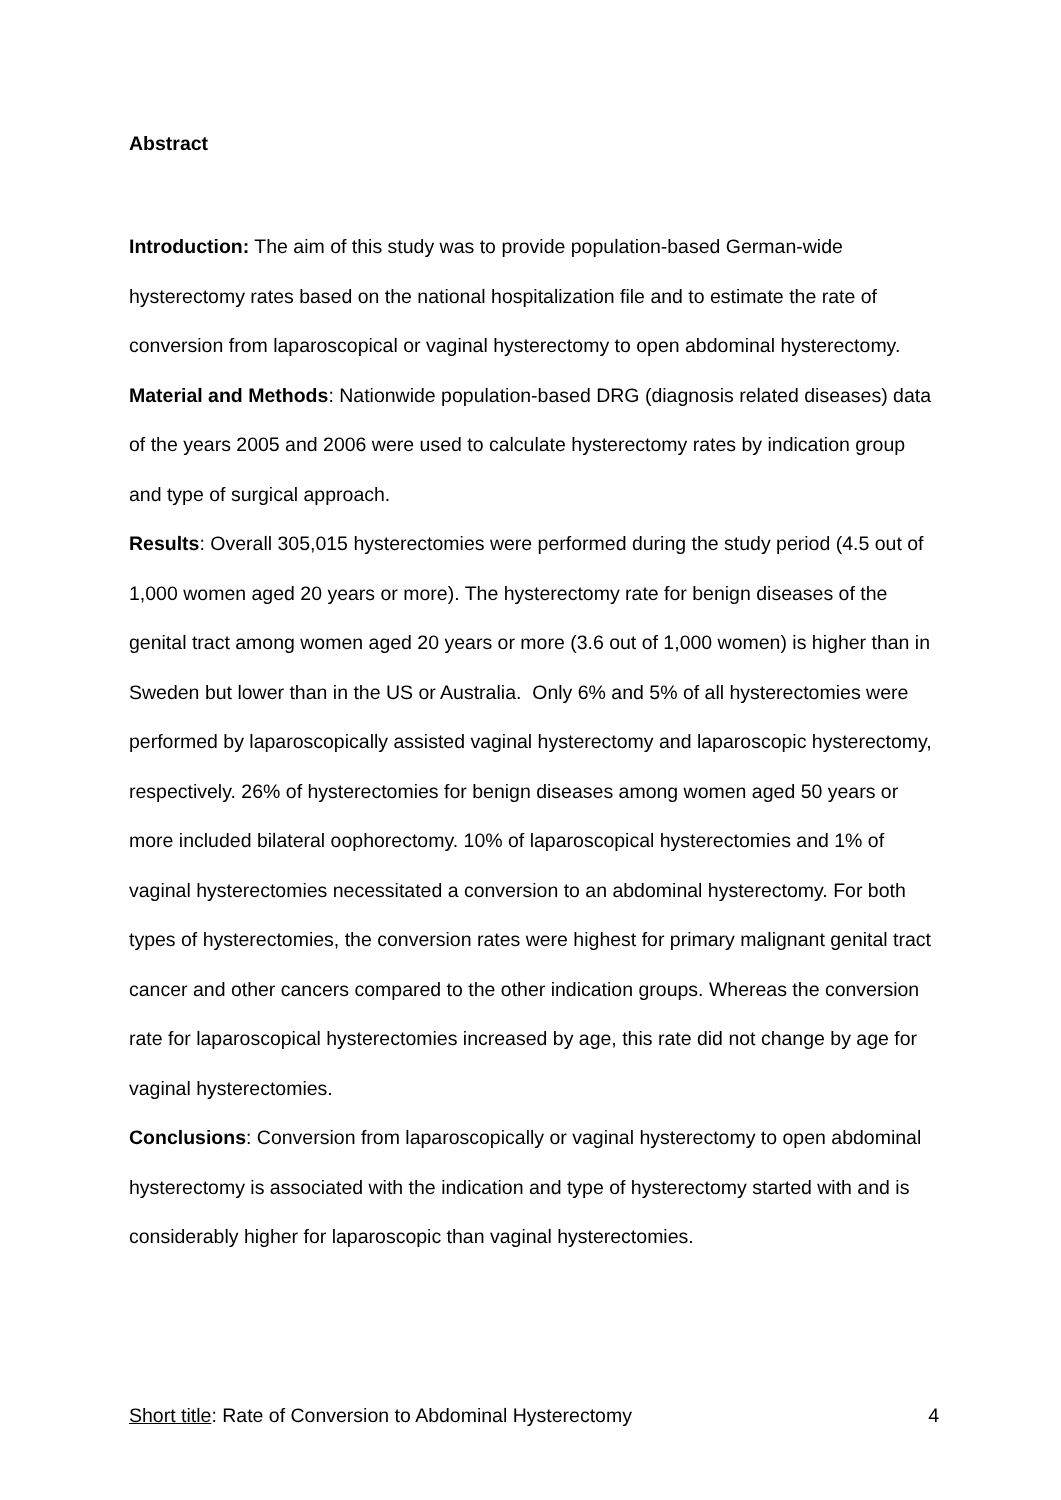Abstract
Introduction: The aim of this study was to provide population-based German-wide hysterectomy rates based on the national hospitalization file and to estimate the rate of conversion from laparoscopical or vaginal hysterectomy to open abdominal hysterectomy.
Material and Methods: Nationwide population-based DRG (diagnosis related diseases) data of the years 2005 and 2006 were used to calculate hysterectomy rates by indication group and type of surgical approach.
Results: Overall 305,015 hysterectomies were performed during the study period (4.5 out of 1,000 women aged 20 years or more). The hysterectomy rate for benign diseases of the genital tract among women aged 20 years or more (3.6 out of 1,000 women) is higher than in Sweden but lower than in the US or Australia. Only 6% and 5% of all hysterectomies were performed by laparoscopically assisted vaginal hysterectomy and laparoscopic hysterectomy, respectively. 26% of hysterectomies for benign diseases among women aged 50 years or more included bilateral oophorectomy. 10% of laparoscopical hysterectomies and 1% of vaginal hysterectomies necessitated a conversion to an abdominal hysterectomy. For both types of hysterectomies, the conversion rates were highest for primary malignant genital tract cancer and other cancers compared to the other indication groups. Whereas the conversion rate for laparoscopical hysterectomies increased by age, this rate did not change by age for vaginal hysterectomies.
Conclusions: Conversion from laparoscopically or vaginal hysterectomy to open abdominal hysterectomy is associated with the indication and type of hysterectomy started with and is considerably higher for laparoscopic than vaginal hysterectomies.
Short title: Rate of Conversion to Abdominal Hysterectomy 4